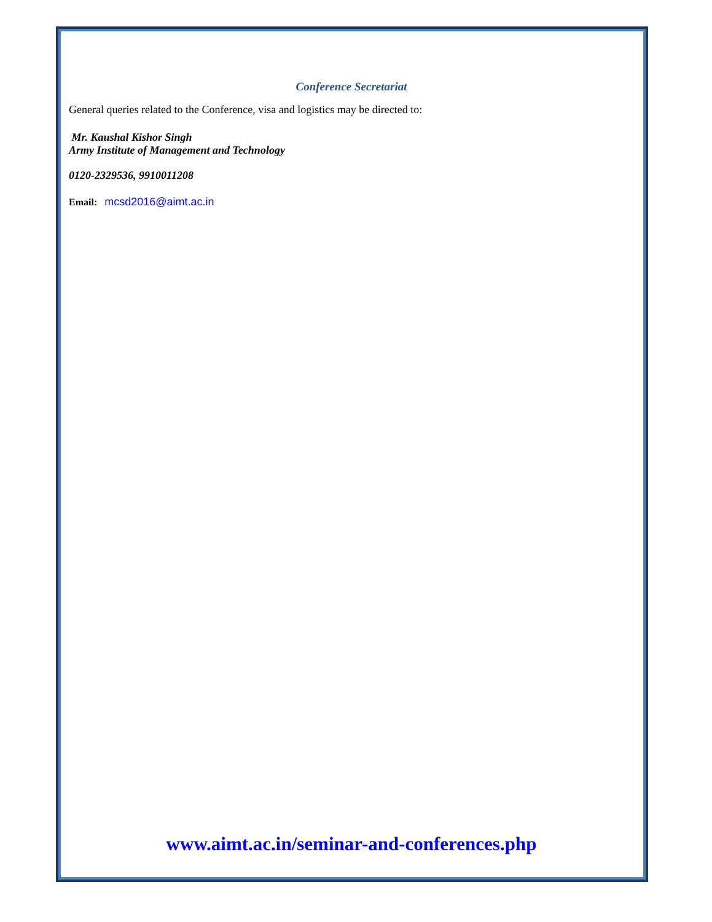Conference Secretariat
General queries related to the Conference, visa and logistics may be directed to:
Mr. Kaushal Kishor Singh
Army Institute of Management and Technology
0120-2329536, 9910011208
Email: mcsd2016@aimt.ac.in
www.aimt.ac.in/seminar-and-conferences.php